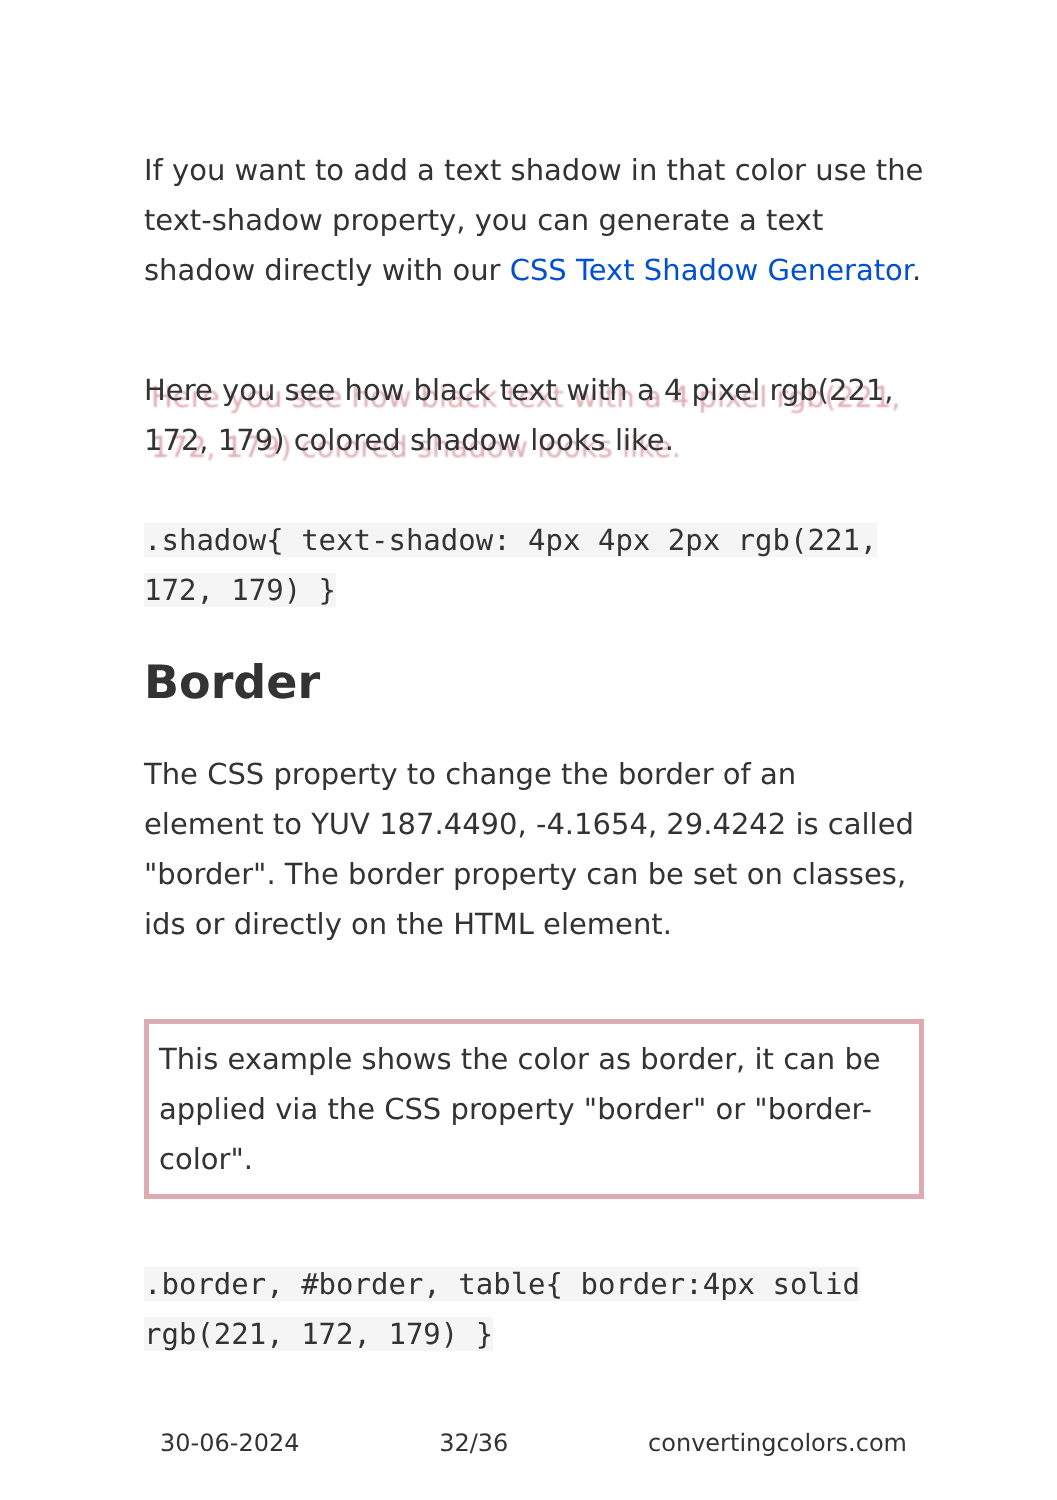If you want to add a text shadow in that color use the text-shadow property, you can generate a text shadow directly with our CSS Text Shadow Generator.
Here you see how black text with a 4 pixel rgb(221, 172, 179) colored shadow looks like.
.shadow{ text-shadow: 4px 4px 2px rgb(221, 172, 179) }
Border
The CSS property to change the border of an element to YUV 187.4490, -4.1654, 29.4242 is called "border". The border property can be set on classes, ids or directly on the HTML element.
This example shows the color as border, it can be applied via the CSS property "border" or "border-color".
.border, #border, table{ border:4px solid rgb(221, 172, 179) }
30-06-2024 32/36 convertingcolors.com